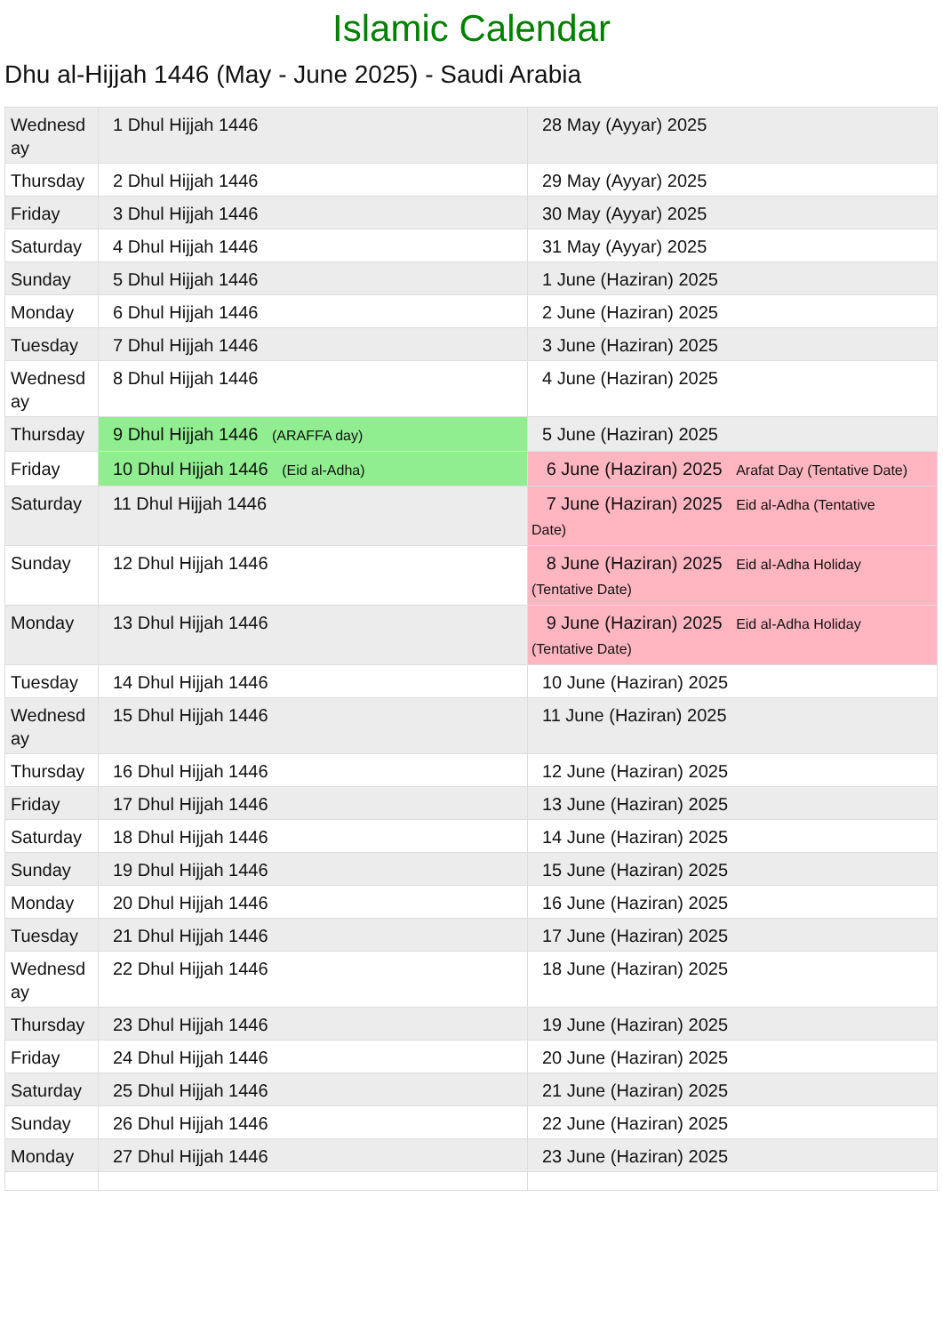Islamic Calendar
Dhu al-Hijjah 1446 (May - June 2025) - Saudi Arabia
| Wednesd ay | 1 Dhul Hijjah 1446 | 28 May (Ayyar) 2025 |
| Thursday | 2 Dhul Hijjah 1446 | 29 May (Ayyar) 2025 |
| Friday | 3 Dhul Hijjah 1446 | 30 May (Ayyar) 2025 |
| Saturday | 4 Dhul Hijjah 1446 | 31 May (Ayyar) 2025 |
| Sunday | 5 Dhul Hijjah 1446 | 1 June (Haziran) 2025 |
| Monday | 6 Dhul Hijjah 1446 | 2 June (Haziran) 2025 |
| Tuesday | 7 Dhul Hijjah 1446 | 3 June (Haziran) 2025 |
| Wednesd ay | 8 Dhul Hijjah 1446 | 4 June (Haziran) 2025 |
| Thursday | 9 Dhul Hijjah 1446 (ARAFFA day) | 5 June (Haziran) 2025 |
| Friday | 10 Dhul Hijjah 1446 (Eid al-Adha) | 6 June (Haziran) 2025 Arafat Day (Tentative Date) |
| Saturday | 11 Dhul Hijjah 1446 | 7 June (Haziran) 2025 Eid al-Adha (Tentative Date) |
| Sunday | 12 Dhul Hijjah 1446 | 8 June (Haziran) 2025 Eid al-Adha Holiday (Tentative Date) |
| Monday | 13 Dhul Hijjah 1446 | 9 June (Haziran) 2025 Eid al-Adha Holiday (Tentative Date) |
| Tuesday | 14 Dhul Hijjah 1446 | 10 June (Haziran) 2025 |
| Wednesd ay | 15 Dhul Hijjah 1446 | 11 June (Haziran) 2025 |
| Thursday | 16 Dhul Hijjah 1446 | 12 June (Haziran) 2025 |
| Friday | 17 Dhul Hijjah 1446 | 13 June (Haziran) 2025 |
| Saturday | 18 Dhul Hijjah 1446 | 14 June (Haziran) 2025 |
| Sunday | 19 Dhul Hijjah 1446 | 15 June (Haziran) 2025 |
| Monday | 20 Dhul Hijjah 1446 | 16 June (Haziran) 2025 |
| Tuesday | 21 Dhul Hijjah 1446 | 17 June (Haziran) 2025 |
| Wednesd ay | 22 Dhul Hijjah 1446 | 18 June (Haziran) 2025 |
| Thursday | 23 Dhul Hijjah 1446 | 19 June (Haziran) 2025 |
| Friday | 24 Dhul Hijjah 1446 | 20 June (Haziran) 2025 |
| Saturday | 25 Dhul Hijjah 1446 | 21 June (Haziran) 2025 |
| Sunday | 26 Dhul Hijjah 1446 | 22 June (Haziran) 2025 |
| Monday | 27 Dhul Hijjah 1446 | 23 June (Haziran) 2025 |